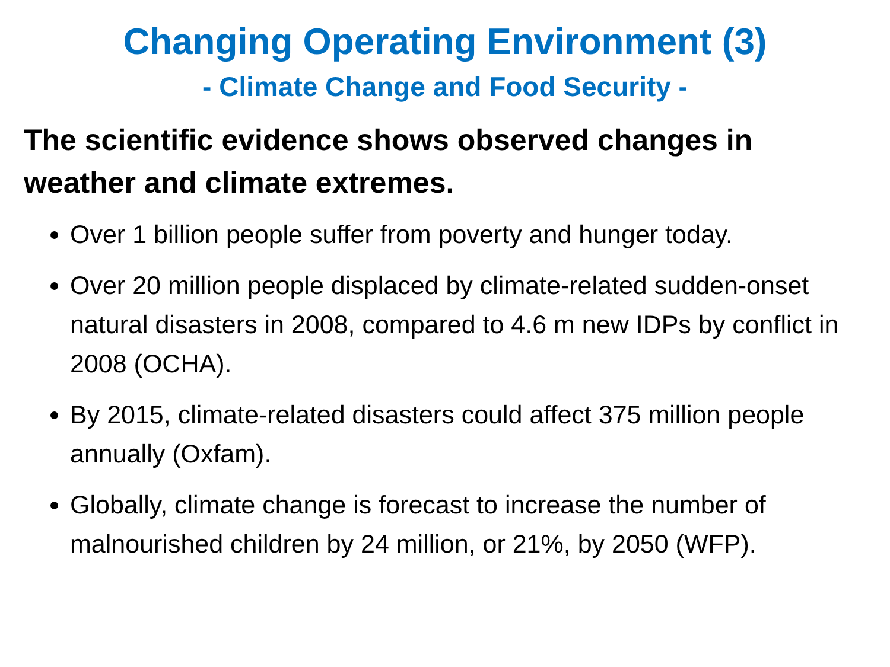Changing Operating Environment (3)
- Climate Change and Food Security -
The scientific evidence shows observed changes in weather and climate extremes.
Over 1 billion people suffer from poverty and hunger today.
Over 20 million people displaced by climate-related sudden-onset natural disasters in 2008, compared to 4.6 m new IDPs by conflict in 2008 (OCHA).
By 2015, climate-related disasters could affect 375 million people annually (Oxfam).
Globally, climate change is forecast to increase the number of malnourished children by 24 million, or 21%, by 2050 (WFP).